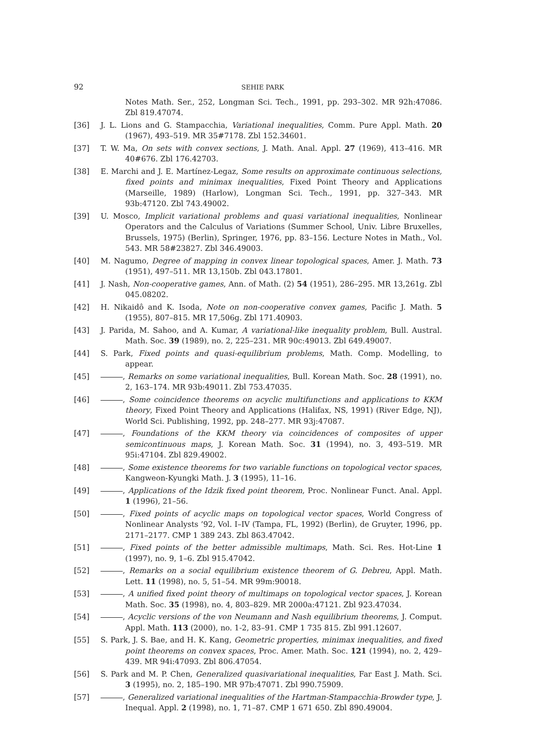92 SEHIE PARK
Notes Math. Ser., 252, Longman Sci. Tech., 1991, pp. 293–302. MR 92h:47086. Zbl 819.47074.
[36] J. L. Lions and G. Stampacchia, Variational inequalities, Comm. Pure Appl. Math. 20 (1967), 493–519. MR 35#7178. Zbl 152.34601.
[37] T. W. Ma, On sets with convex sections, J. Math. Anal. Appl. 27 (1969), 413–416. MR 40#676. Zbl 176.42703.
[38] E. Marchi and J. E. Martínez-Legaz, Some results on approximate continuous selections, fixed points and minimax inequalities, Fixed Point Theory and Applications (Marseille, 1989) (Harlow), Longman Sci. Tech., 1991, pp. 327–343. MR 93b:47120. Zbl 743.49002.
[39] U. Mosco, Implicit variational problems and quasi variational inequalities, Nonlinear Operators and the Calculus of Variations (Summer School, Univ. Libre Bruxelles, Brussels, 1975) (Berlin), Springer, 1976, pp. 83–156. Lecture Notes in Math., Vol. 543. MR 58#23827. Zbl 346.49003.
[40] M. Nagumo, Degree of mapping in convex linear topological spaces, Amer. J. Math. 73 (1951), 497–511. MR 13,150b. Zbl 043.17801.
[41] J. Nash, Non-cooperative games, Ann. of Math. (2) 54 (1951), 286–295. MR 13,261g. Zbl 045.08202.
[42] H. Nikaidô and K. Isoda, Note on non-cooperative convex games, Pacific J. Math. 5 (1955), 807–815. MR 17,506g. Zbl 171.40903.
[43] J. Parida, M. Sahoo, and A. Kumar, A variational-like inequality problem, Bull. Austral. Math. Soc. 39 (1989), no. 2, 225–231. MR 90c:49013. Zbl 649.49007.
[44] S. Park, Fixed points and quasi-equilibrium problems, Math. Comp. Modelling, to appear.
[45] , Remarks on some variational inequalities, Bull. Korean Math. Soc. 28 (1991), no. 2, 163–174. MR 93b:49011. Zbl 753.47035.
[46] , Some coincidence theorems on acyclic multifunctions and applications to KKM theory, Fixed Point Theory and Applications (Halifax, NS, 1991) (River Edge, NJ), World Sci. Publishing, 1992, pp. 248–277. MR 93j:47087.
[47] , Foundations of the KKM theory via coincidences of composites of upper semicontinuous maps, J. Korean Math. Soc. 31 (1994), no. 3, 493–519. MR 95i:47104. Zbl 829.49002.
[48] , Some existence theorems for two variable functions on topological vector spaces, Kangweon-Kyungki Math. J. 3 (1995), 11–16.
[49] , Applications of the Idzik fixed point theorem, Proc. Nonlinear Funct. Anal. Appl. 1 (1996), 21–56.
[50] , Fixed points of acyclic maps on topological vector spaces, World Congress of Nonlinear Analysts ’92, Vol. I–IV (Tampa, FL, 1992) (Berlin), de Gruyter, 1996, pp. 2171–2177. CMP 1 389 243. Zbl 863.47042.
[51] , Fixed points of the better admissible multimaps, Math. Sci. Res. Hot-Line 1 (1997), no. 9, 1–6. Zbl 915.47042.
[52] , Remarks on a social equilibrium existence theorem of G. Debreu, Appl. Math. Lett. 11 (1998), no. 5, 51–54. MR 99m:90018.
[53] , A unified fixed point theory of multimaps on topological vector spaces, J. Korean Math. Soc. 35 (1998), no. 4, 803–829. MR 2000a:47121. Zbl 923.47034.
[54] , Acyclic versions of the von Neumann and Nash equilibrium theorems, J. Comput. Appl. Math. 113 (2000), no. 1-2, 83–91. CMP 1 735 815. Zbl 991.12607.
[55] S. Park, J. S. Bae, and H. K. Kang, Geometric properties, minimax inequalities, and fixed point theorems on convex spaces, Proc. Amer. Math. Soc. 121 (1994), no. 2, 429–439. MR 94i:47093. Zbl 806.47054.
[56] S. Park and M. P. Chen, Generalized quasivariational inequalities, Far East J. Math. Sci. 3 (1995), no. 2, 185–190. MR 97b:47071. Zbl 990.75909.
[57] , Generalized variational inequalities of the Hartman-Stampacchia-Browder type, J. Inequal. Appl. 2 (1998), no. 1, 71–87. CMP 1 671 650. Zbl 890.49004.